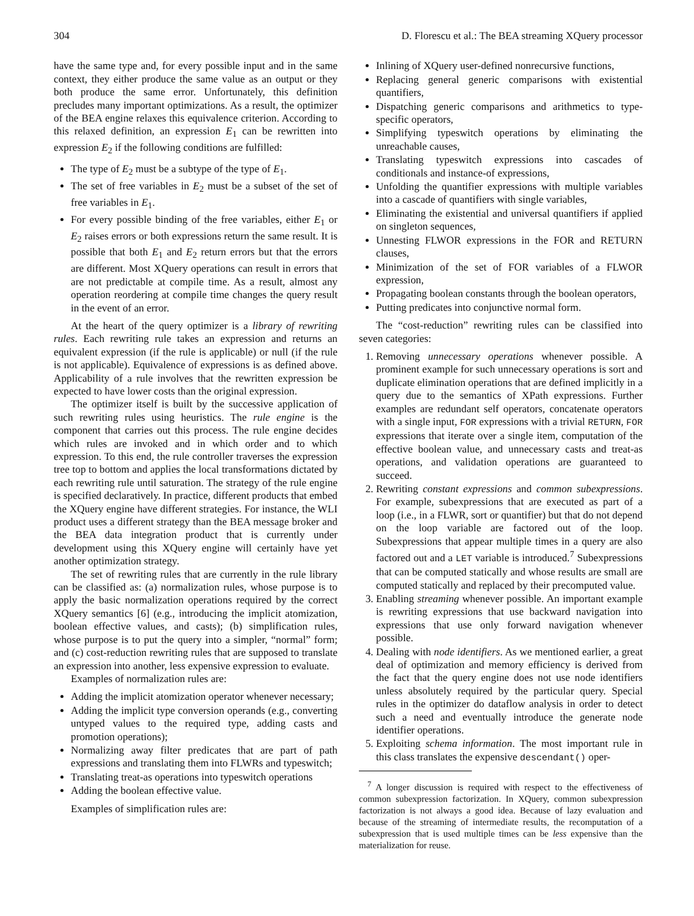304 D. Florescu et al.: The BEA streaming XQuery processor
have the same type and, for every possible input and in the same context, they either produce the same value as an output or they both produce the same error. Unfortunately, this definition precludes many important optimizations. As a result, the optimizer of the BEA engine relaxes this equivalence criterion. According to this relaxed definition, an expression E<sub>1</sub> can be rewritten into expression E<sub>2</sub> if the following conditions are fulfilled:
The type of E<sub>2</sub> must be a subtype of the type of E<sub>1</sub>.
The set of free variables in E<sub>2</sub> must be a subset of the set of free variables in E<sub>1</sub>.
For every possible binding of the free variables, either E<sub>1</sub> or E<sub>2</sub> raises errors or both expressions return the same result. It is possible that both E<sub>1</sub> and E<sub>2</sub> return errors but that the errors are different. Most XQuery operations can result in errors that are not predictable at compile time. As a result, almost any operation reordering at compile time changes the query result in the event of an error.
At the heart of the query optimizer is a library of rewriting rules. Each rewriting rule takes an expression and returns an equivalent expression (if the rule is applicable) or null (if the rule is not applicable). Equivalence of expressions is as defined above. Applicability of a rule involves that the rewritten expression be expected to have lower costs than the original expression.
The optimizer itself is built by the successive application of such rewriting rules using heuristics. The rule engine is the component that carries out this process. The rule engine decides which rules are invoked and in which order and to which expression. To this end, the rule controller traverses the expression tree top to bottom and applies the local transformations dictated by each rewriting rule until saturation. The strategy of the rule engine is specified declaratively. In practice, different products that embed the XQuery engine have different strategies. For instance, the WLI product uses a different strategy than the BEA message broker and the BEA data integration product that is currently under development using this XQuery engine will certainly have yet another optimization strategy.
The set of rewriting rules that are currently in the rule library can be classified as: (a) normalization rules, whose purpose is to apply the basic normalization operations required by the correct XQuery semantics [6] (e.g., introducing the implicit atomization, boolean effective values, and casts); (b) simplification rules, whose purpose is to put the query into a simpler, “normal” form; and (c) cost-reduction rewriting rules that are supposed to translate an expression into another, less expensive expression to evaluate.
Examples of normalization rules are:
Adding the implicit atomization operator whenever necessary;
Adding the implicit type conversion operands (e.g., converting untyped values to the required type, adding casts and promotion operations);
Normalizing away filter predicates that are part of path expressions and translating them into FLWRs and typeswitch;
Translating treat-as operations into typeswitch operations
Adding the boolean effective value.
Examples of simplification rules are:
Inlining of XQuery user-defined nonrecursive functions,
Replacing general generic comparisons with existential quantifiers,
Dispatching generic comparisons and arithmetics to type-specific operators,
Simplifying typeswitch operations by eliminating the unreachable causes,
Translating typeswitch expressions into cascades of conditionals and instance-of expressions,
Unfolding the quantifier expressions with multiple variables into a cascade of quantifiers with single variables,
Eliminating the existential and universal quantifiers if applied on singleton sequences,
Unnesting FLWOR expressions in the FOR and RETURN clauses,
Minimization of the set of FOR variables of a FLWOR expression,
Propagating boolean constants through the boolean operators,
Putting predicates into conjunctive normal form.
The “cost-reduction” rewriting rules can be classified into seven categories:
1. Removing unnecessary operations whenever possible. A prominent example for such unnecessary operations is sort and duplicate elimination operations that are defined implicitly in a query due to the semantics of XPath expressions. Further examples are redundant self operators, concatenate operators with a single input, FOR expressions with a trivial RETURN, FOR expressions that iterate over a single item, computation of the effective boolean value, and unnecessary casts and treat-as operations, and validation operations are guaranteed to succeed.
2. Rewriting constant expressions and common subexpressions. For example, subexpressions that are executed as part of a loop (i.e., in a FLWR, sort or quantifier) but that do not depend on the loop variable are factored out of the loop. Subexpressions that appear multiple times in a query are also factored out and a LET variable is introduced.<sup>7</sup> Subexpressions that can be computed statically and whose results are small are computed statically and replaced by their precomputed value.
3. Enabling streaming whenever possible. An important example is rewriting expressions that use backward navigation into expressions that use only forward navigation whenever possible.
4. Dealing with node identifiers. As we mentioned earlier, a great deal of optimization and memory efficiency is derived from the fact that the query engine does not use node identifiers unless absolutely required by the particular query. Special rules in the optimizer do dataflow analysis in order to detect such a need and eventually introduce the generate node identifier operations.
5. Exploiting schema information. The most important rule in this class translates the expensive descendant() oper-
<sup>7</sup> A longer discussion is required with respect to the effectiveness of common subexpression factorization. In XQuery, common subexpression factorization is not always a good idea. Because of lazy evaluation and because of the streaming of intermediate results, the recomputation of a subexpression that is used multiple times can be less expensive than the materialization for reuse.